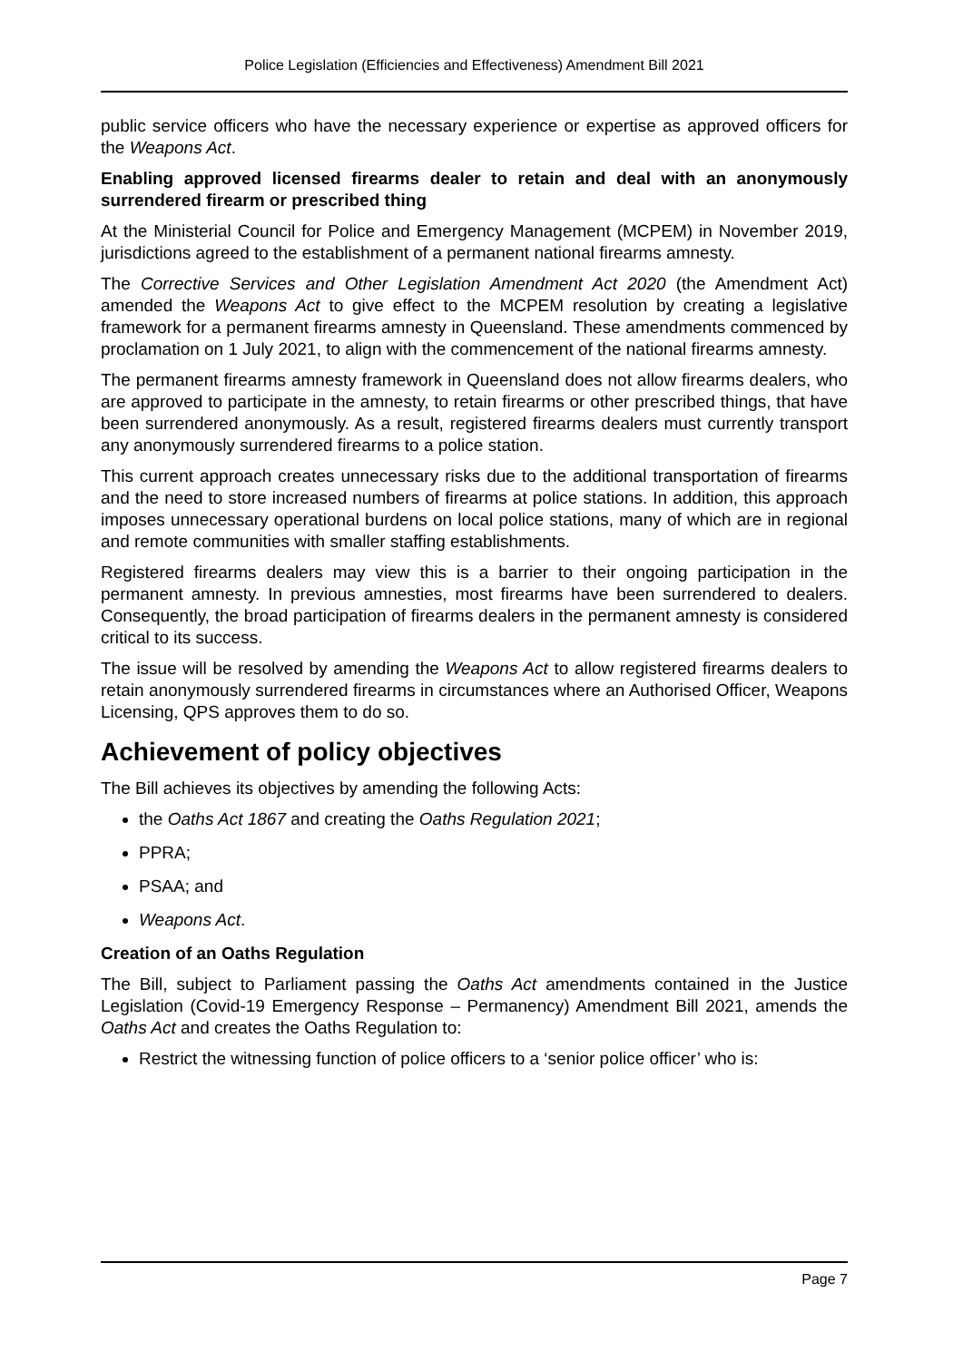Police Legislation (Efficiencies and Effectiveness) Amendment Bill 2021
public service officers who have the necessary experience or expertise as approved officers for the Weapons Act.
Enabling approved licensed firearms dealer to retain and deal with an anonymously surrendered firearm or prescribed thing
At the Ministerial Council for Police and Emergency Management (MCPEM) in November 2019, jurisdictions agreed to the establishment of a permanent national firearms amnesty.
The Corrective Services and Other Legislation Amendment Act 2020 (the Amendment Act) amended the Weapons Act to give effect to the MCPEM resolution by creating a legislative framework for a permanent firearms amnesty in Queensland. These amendments commenced by proclamation on 1 July 2021, to align with the commencement of the national firearms amnesty.
The permanent firearms amnesty framework in Queensland does not allow firearms dealers, who are approved to participate in the amnesty, to retain firearms or other prescribed things, that have been surrendered anonymously. As a result, registered firearms dealers must currently transport any anonymously surrendered firearms to a police station.
This current approach creates unnecessary risks due to the additional transportation of firearms and the need to store increased numbers of firearms at police stations. In addition, this approach imposes unnecessary operational burdens on local police stations, many of which are in regional and remote communities with smaller staffing establishments.
Registered firearms dealers may view this is a barrier to their ongoing participation in the permanent amnesty. In previous amnesties, most firearms have been surrendered to dealers. Consequently, the broad participation of firearms dealers in the permanent amnesty is considered critical to its success.
The issue will be resolved by amending the Weapons Act to allow registered firearms dealers to retain anonymously surrendered firearms in circumstances where an Authorised Officer, Weapons Licensing, QPS approves them to do so.
Achievement of policy objectives
The Bill achieves its objectives by amending the following Acts:
the Oaths Act 1867 and creating the Oaths Regulation 2021;
PPRA;
PSAA; and
Weapons Act.
Creation of an Oaths Regulation
The Bill, subject to Parliament passing the Oaths Act amendments contained in the Justice Legislation (Covid-19 Emergency Response – Permanency) Amendment Bill 2021, amends the Oaths Act and creates the Oaths Regulation to:
Restrict the witnessing function of police officers to a ‘senior police officer’ who is:
Page 7